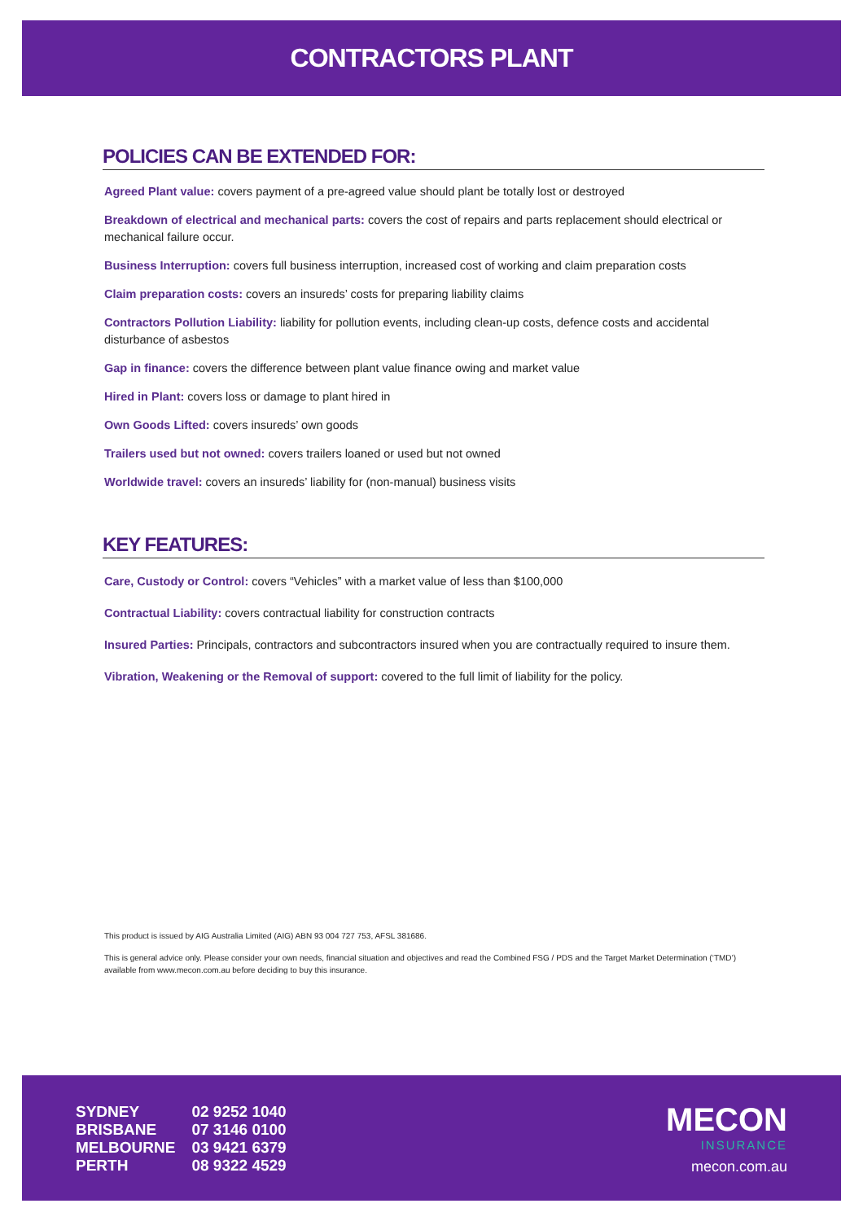CONTRACTORS PLANT
POLICIES CAN BE EXTENDED FOR:
Agreed Plant value: covers payment of a pre-agreed value should plant be totally lost or destroyed
Breakdown of electrical and mechanical parts: covers the cost of repairs and parts replacement should electrical or mechanical failure occur.
Business Interruption: covers full business interruption, increased cost of working and claim preparation costs
Claim preparation costs: covers an insureds’ costs for preparing liability claims
Contractors Pollution Liability: liability for pollution events, including clean-up costs, defence costs and accidental disturbance of asbestos
Gap in finance: covers the difference between plant value finance owing and market value
Hired in Plant: covers loss or damage to plant hired in
Own Goods Lifted: covers insureds’ own goods
Trailers used but not owned: covers trailers loaned or used but not owned
Worldwide travel: covers an insureds’ liability for (non-manual) business visits
KEY FEATURES:
Care, Custody or Control: covers “Vehicles” with a market value of less than $100,000
Contractual Liability: covers contractual liability for construction contracts
Insured Parties: Principals, contractors and subcontractors insured when you are contractually required to insure them.
Vibration, Weakening or the Removal of support: covered to the full limit of liability for the policy.
This product is issued by AIG Australia Limited (AIG) ABN 93 004 727 753, AFSL 381686.
This is general advice only. Please consider your own needs, financial situation and objectives and read the Combined FSG / PDS and the Target Market Determination (‘TMD’) available from www.mecon.com.au before deciding to buy this insurance.
| SYDNEY | 02 9252 1040 |
| BRISBANE | 07 3146 0100 |
| MELBOURNE | 03 9421 6379 |
| PERTH | 08 9322 4529 |
MECON
INSURANCE
mecon.com.au